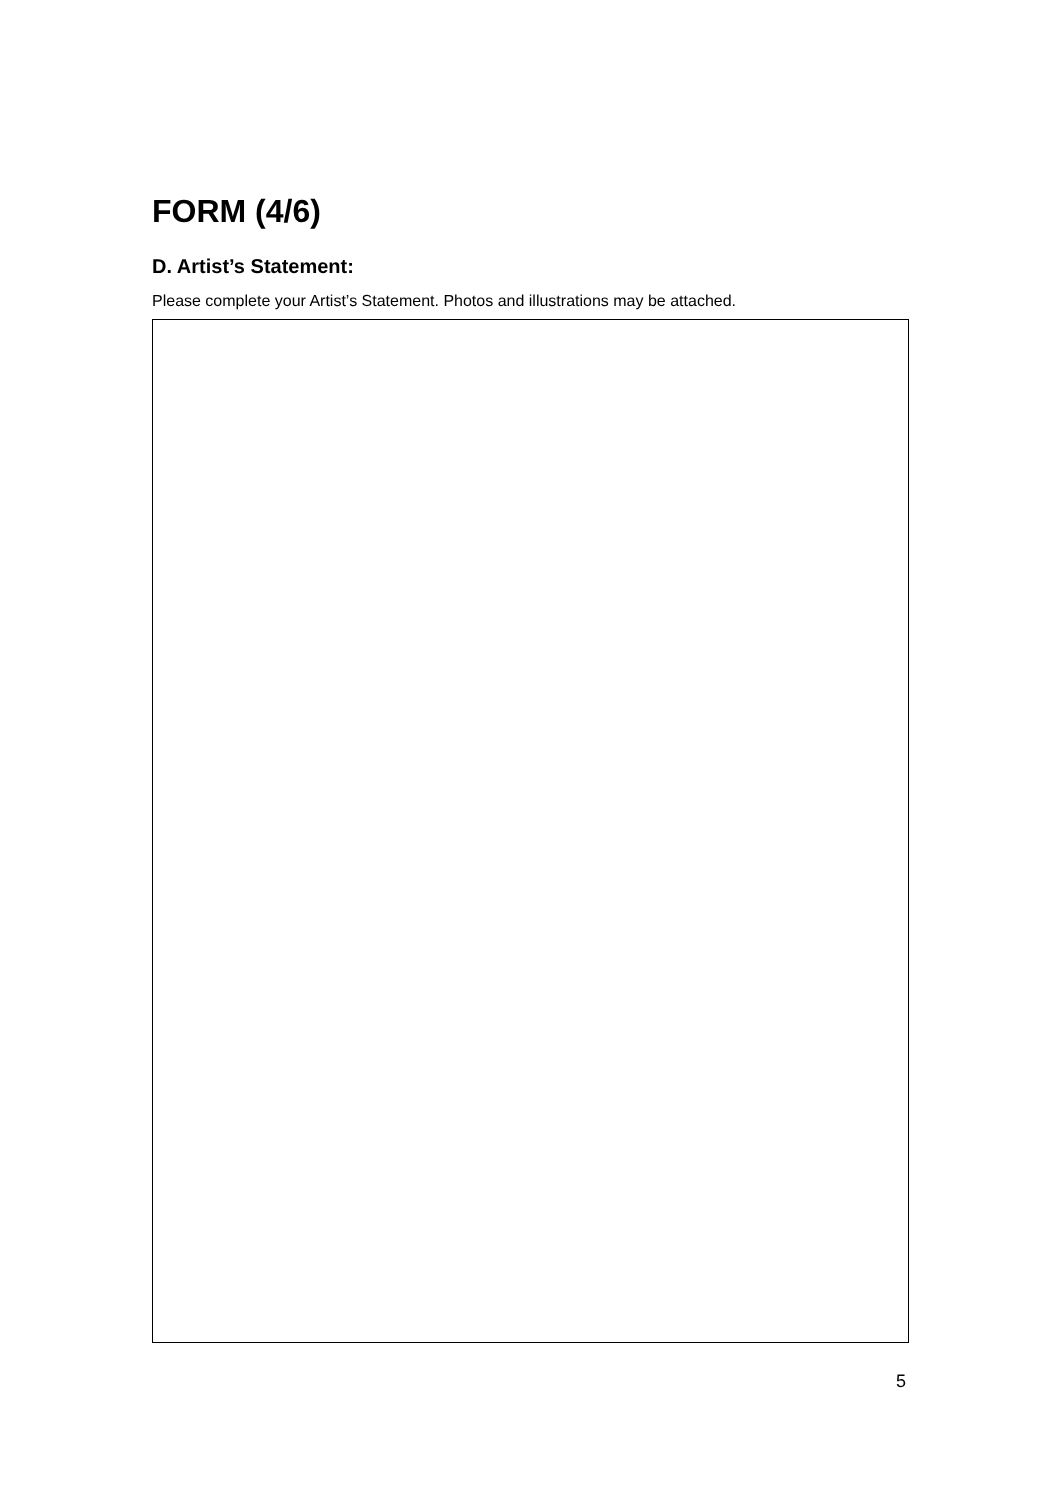FORM (4/6)
D. Artist’s Statement:
Please complete your Artist’s Statement. Photos and illustrations may be attached.
5